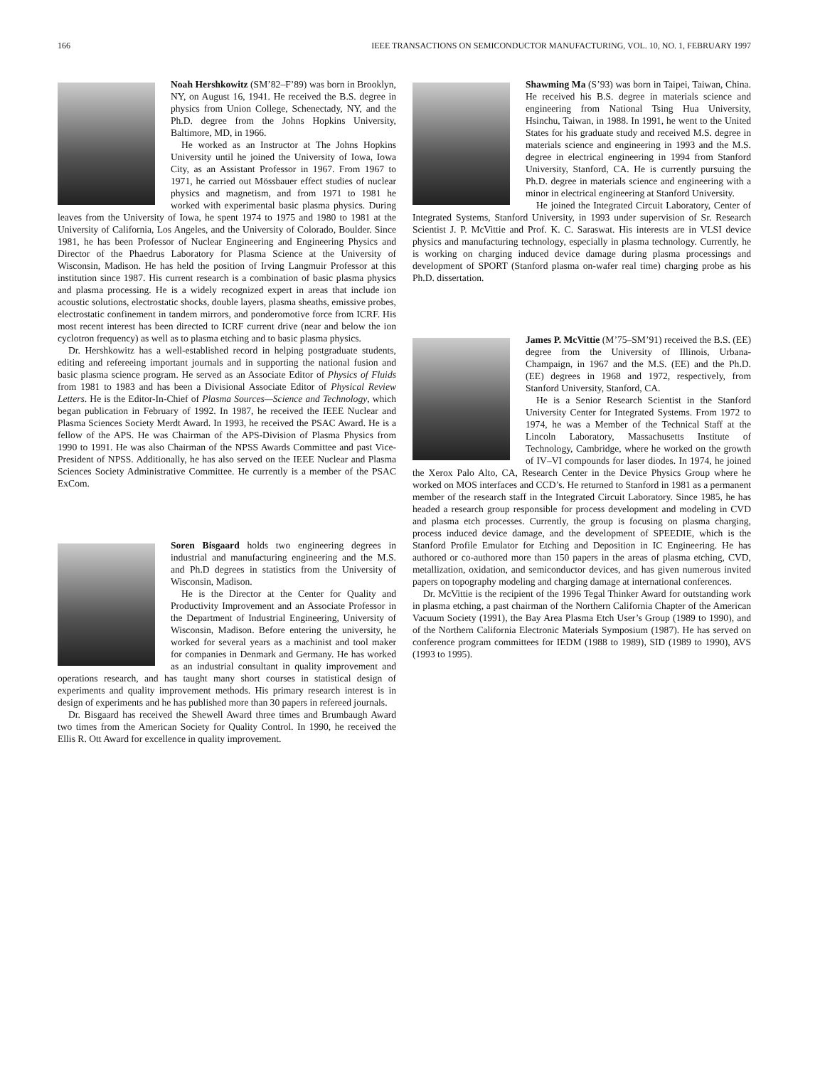166 IEEE TRANSACTIONS ON SEMICONDUCTOR MANUFACTURING, VOL. 10, NO. 1, FEBRUARY 1997
Noah Hershkowitz (SM’82–F’89) was born in Brooklyn, NY, on August 16, 1941. He received the B.S. degree in physics from Union College, Schenectady, NY, and the Ph.D. degree from the Johns Hopkins University, Baltimore, MD, in 1966.
He worked as an Instructor at The Johns Hopkins University until he joined the University of Iowa, Iowa City, as an Assistant Professor in 1967. From 1967 to 1971, he carried out Mössbauer effect studies of nuclear physics and magnetism, and from 1971 to 1981 he worked with experimental basic plasma physics. During leaves from the University of Iowa, he spent 1974 to 1975 and 1980 to 1981 at the University of California, Los Angeles, and the University of Colorado, Boulder. Since 1981, he has been Professor of Nuclear Engineering and Engineering Physics and Director of the Phaedrus Laboratory for Plasma Science at the University of Wisconsin, Madison. He has held the position of Irving Langmuir Professor at this institution since 1987. His current research is a combination of basic plasma physics and plasma processing. He is a widely recognized expert in areas that include ion acoustic solutions, electrostatic shocks, double layers, plasma sheaths, emissive probes, electrostatic confinement in tandem mirrors, and ponderomotive force from ICRF. His most recent interest has been directed to ICRF current drive (near and below the ion cyclotron frequency) as well as to plasma etching and to basic plasma physics.
Dr. Hershkowitz has a well-established record in helping postgraduate students, editing and refereeing important journals and in supporting the national fusion and basic plasma science program. He served as an Associate Editor of Physics of Fluids from 1981 to 1983 and has been a Divisional Associate Editor of Physical Review Letters. He is the Editor-In-Chief of Plasma Sources—Science and Technology, which began publication in February of 1992. In 1987, he received the IEEE Nuclear and Plasma Sciences Society Merdt Award. In 1993, he received the PSAC Award. He is a fellow of the APS. He was Chairman of the APS-Division of Plasma Physics from 1990 to 1991. He was also Chairman of the NPSS Awards Committee and past Vice-President of NPSS. Additionally, he has also served on the IEEE Nuclear and Plasma Sciences Society Administrative Committee. He currently is a member of the PSAC ExCom.
Soren Bisgaard holds two engineering degrees in industrial and manufacturing engineering and the M.S. and Ph.D degrees in statistics from the University of Wisconsin, Madison.
He is the Director at the Center for Quality and Productivity Improvement and an Associate Professor in the Department of Industrial Engineering, University of Wisconsin, Madison. Before entering the university, he worked for several years as a machinist and tool maker for companies in Denmark and Germany. He has worked as an industrial consultant in quality improvement and operations research, and has taught many short courses in statistical design of experiments and quality improvement methods. His primary research interest is in design of experiments and he has published more than 30 papers in refereed journals.
Dr. Bisgaard has received the Shewell Award three times and Brumbaugh Award two times from the American Society for Quality Control. In 1990, he received the Ellis R. Ott Award for excellence in quality improvement.
Shawming Ma (S’93) was born in Taipei, Taiwan, China. He received his B.S. degree in materials science and engineering from National Tsing Hua University, Hsinchu, Taiwan, in 1988. In 1991, he went to the United States for his graduate study and received M.S. degree in materials science and engineering in 1993 and the M.S. degree in electrical engineering in 1994 from Stanford University, Stanford, CA. He is currently pursuing the Ph.D. degree in materials science and engineering with a minor in electrical engineering at Stanford University.
He joined the Integrated Circuit Laboratory, Center of Integrated Systems, Stanford University, in 1993 under supervision of Sr. Research Scientist J. P. McVittie and Prof. K. C. Saraswat. His interests are in VLSI device physics and manufacturing technology, especially in plasma technology. Currently, he is working on charging induced device damage during plasma processings and development of SPORT (Stanford plasma on-wafer real time) charging probe as his Ph.D. dissertation.
James P. McVittie (M’75–SM’91) received the B.S. (EE) degree from the University of Illinois, Urbana-Champaign, in 1967 and the M.S. (EE) and the Ph.D. (EE) degrees in 1968 and 1972, respectively, from Stanford University, Stanford, CA.
He is a Senior Research Scientist in the Stanford University Center for Integrated Systems. From 1972 to 1974, he was a Member of the Technical Staff at the Lincoln Laboratory, Massachusetts Institute of Technology, Cambridge, where he worked on the growth of IV–VI compounds for laser diodes. In 1974, he joined the Xerox Palo Alto, CA, Research Center in the Device Physics Group where he worked on MOS interfaces and CCD’s. He returned to Stanford in 1981 as a permanent member of the research staff in the Integrated Circuit Laboratory. Since 1985, he has headed a research group responsible for process development and modeling in CVD and plasma etch processes. Currently, the group is focusing on plasma charging, process induced device damage, and the development of SPEEDIE, which is the Stanford Profile Emulator for Etching and Deposition in IC Engineering. He has authored or co-authored more than 150 papers in the areas of plasma etching, CVD, metallization, oxidation, and semiconductor devices, and has given numerous invited papers on topography modeling and charging damage at international conferences.
Dr. McVittie is the recipient of the 1996 Tegal Thinker Award for outstanding work in plasma etching, a past chairman of the Northern California Chapter of the American Vacuum Society (1991), the Bay Area Plasma Etch User’s Group (1989 to 1990), and of the Northern California Electronic Materials Symposium (1987). He has served on conference program committees for IEDM (1988 to 1989), SID (1989 to 1990), AVS (1993 to 1995).